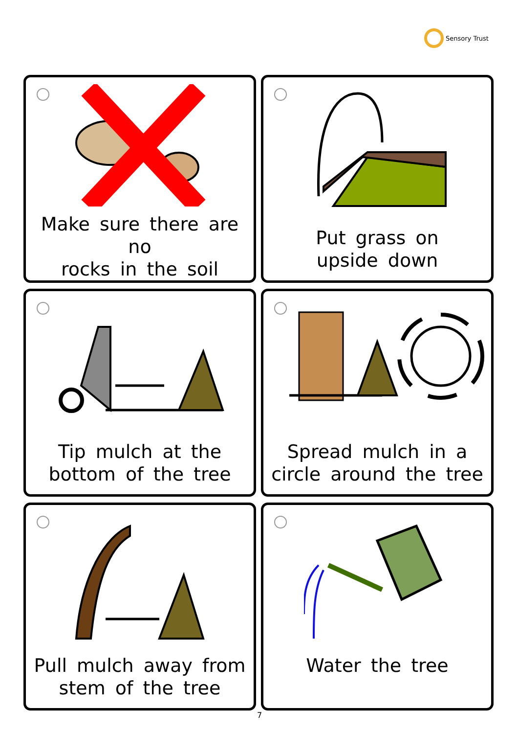Sensory Trust
Make sure there are no
rocks in the soil
Put grass on
upside down
Tip mulch at the
bottom of the tree
Spread mulch in a
circle around the tree
Pull mulch away from
stem of the tree
Water the tree
7